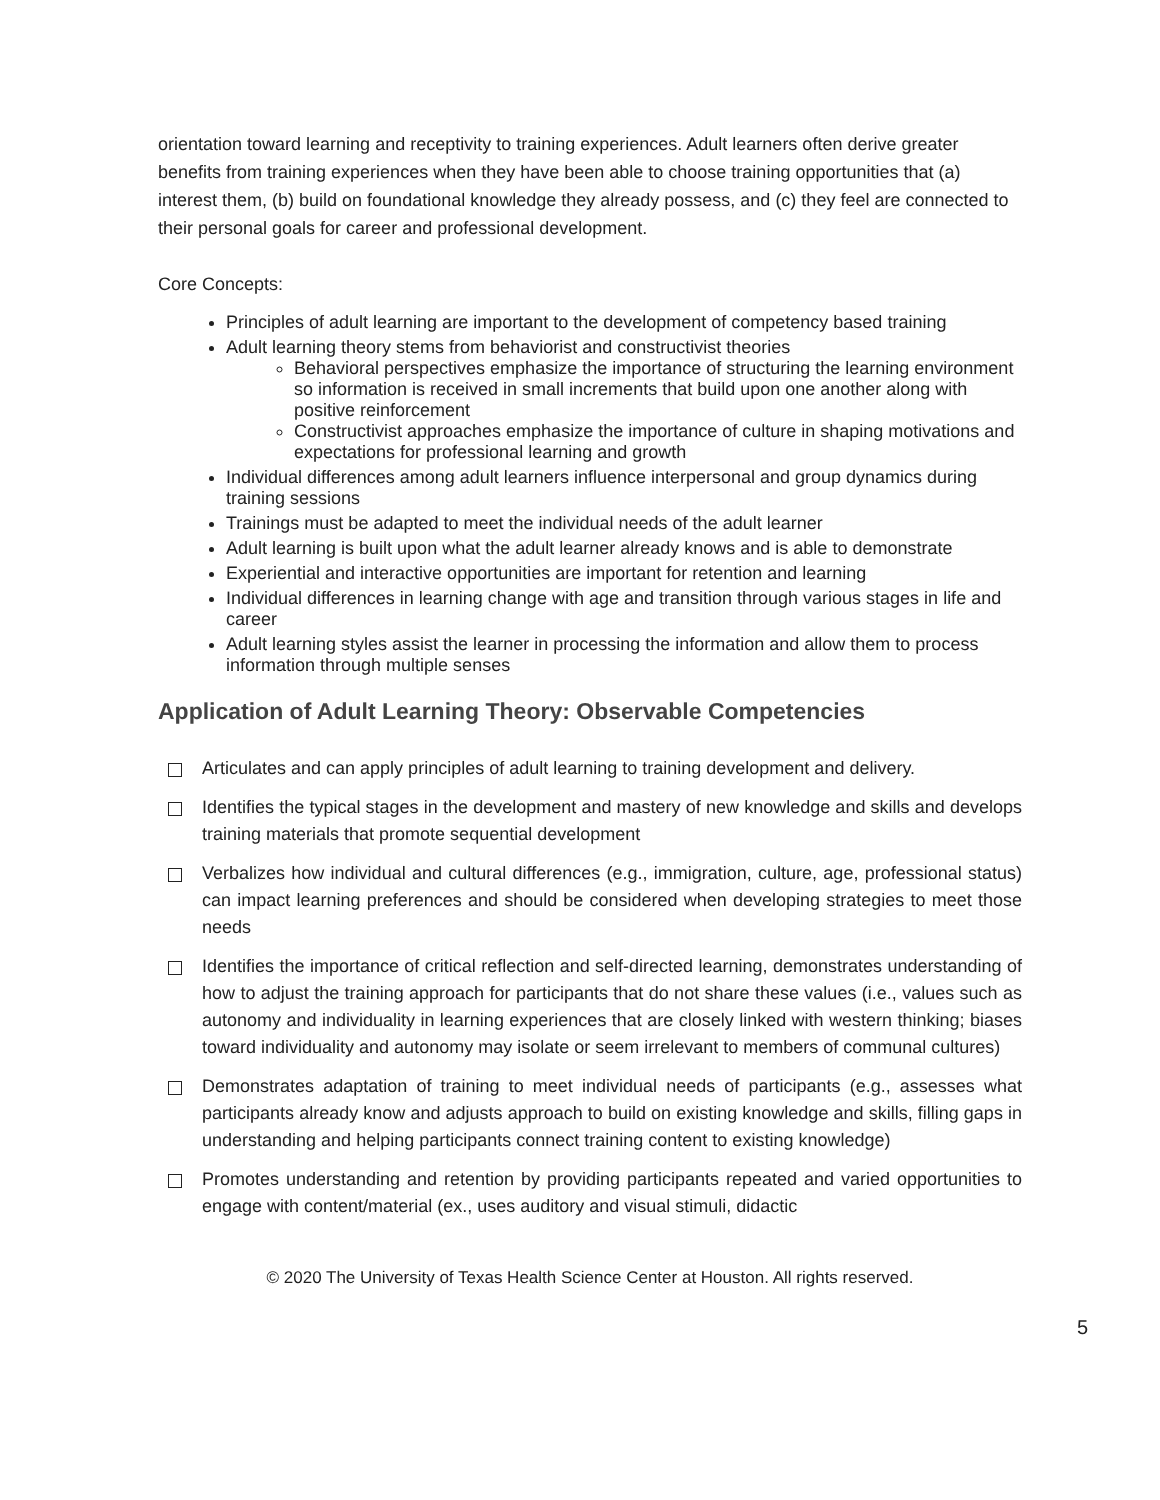orientation toward learning and receptivity to training experiences. Adult learners often derive greater benefits from training experiences when they have been able to choose training opportunities that (a) interest them, (b) build on foundational knowledge they already possess, and (c) they feel are connected to their personal goals for career and professional development.
Core Concepts:
Principles of adult learning are important to the development of competency based training
Adult learning theory stems from behaviorist and constructivist theories
Behavioral perspectives emphasize the importance of structuring the learning environment so information is received in small increments that build upon one another along with positive reinforcement
Constructivist approaches emphasize the importance of culture in shaping motivations and expectations for professional learning and growth
Individual differences among adult learners influence interpersonal and group dynamics during training sessions
Trainings must be adapted to meet the individual needs of the adult learner
Adult learning is built upon what the adult learner already knows and is able to demonstrate
Experiential and interactive opportunities are important for retention and learning
Individual differences in learning change with age and transition through various stages in life and career
Adult learning styles assist the learner in processing the information and allow them to process information through multiple senses
Application of Adult Learning Theory: Observable Competencies
Articulates and can apply principles of adult learning to training development and delivery.
Identifies the typical stages in the development and mastery of new knowledge and skills and develops training materials that promote sequential development
Verbalizes how individual and cultural differences (e.g., immigration, culture, age, professional status) can impact learning preferences and should be considered when developing strategies to meet those needs
Identifies the importance of critical reflection and self-directed learning, demonstrates understanding of how to adjust the training approach for participants that do not share these values (i.e., values such as autonomy and individuality in learning experiences that are closely linked with western thinking; biases toward individuality and autonomy may isolate or seem irrelevant to members of communal cultures)
Demonstrates adaptation of training to meet individual needs of participants (e.g., assesses what participants already know and adjusts approach to build on existing knowledge and skills, filling gaps in understanding and helping participants connect training content to existing knowledge)
Promotes understanding and retention by providing participants repeated and varied opportunities to engage with content/material (ex., uses auditory and visual stimuli, didactic
© 2020 The University of Texas Health Science Center at Houston. All rights reserved.
5